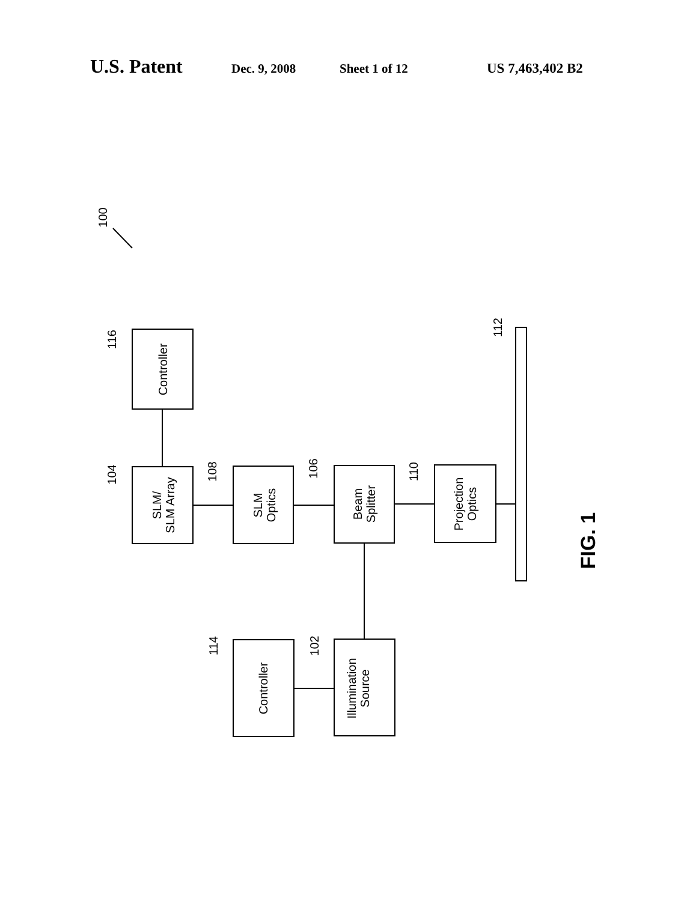U.S. Patent Dec. 9, 2008 Sheet 1 of 12 US 7,463,402 B2
Controller
SLM/
SLM Array
SLM
Optics
Beam
Splitter
Projection
Optics
Controller
Illumination
Source
100
116
104
108
106
110
112
114
102
FIG. 1